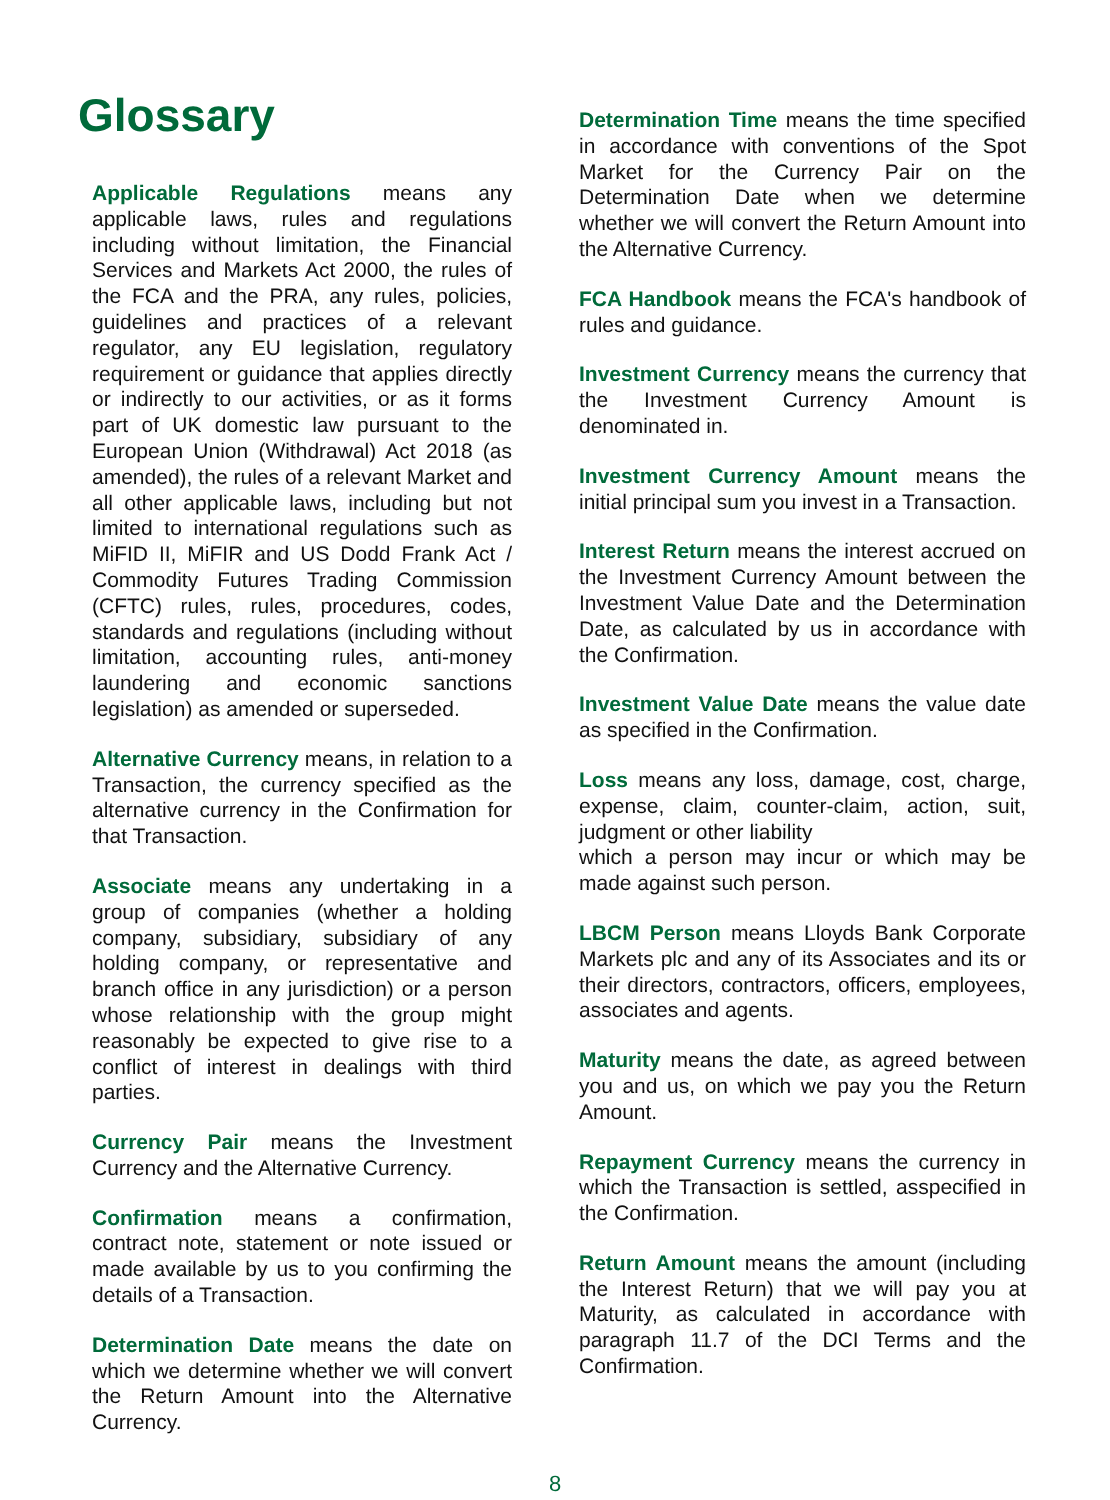Glossary
Applicable Regulations means any applicable laws, rules and regulations including without limitation, the Financial Services and Markets Act 2000, the rules of the FCA and the PRA, any rules, policies, guidelines and practices of a relevant regulator, any EU legislation, regulatory requirement or guidance that applies directly or indirectly to our activities, or as it forms part of UK domestic law pursuant to the European Union (Withdrawal) Act 2018 (as amended), the rules of a relevant Market and all other applicable laws, including but not limited to international regulations such as MiFID II, MiFIR and US Dodd Frank Act / Commodity Futures Trading Commission (CFTC) rules, rules, procedures, codes, standards and regulations (including without limitation, accounting rules, anti-money laundering and economic sanctions legislation) as amended or superseded.
Alternative Currency means, in relation to a Transaction, the currency specified as the alternative currency in the Confirmation for that Transaction.
Associate means any undertaking in a group of companies (whether a holding company, subsidiary, subsidiary of any holding company, or representative and branch office in any jurisdiction) or a person whose relationship with the group might reasonably be expected to give rise to a conflict of interest in dealings with third parties.
Currency Pair means the Investment Currency and the Alternative Currency.
Confirmation means a confirmation, contract note, statement or note issued or made available by us to you confirming the details of a Transaction.
Determination Date means the date on which we determine whether we will convert the Return Amount into the Alternative Currency.
Determination Time means the time specified in accordance with conventions of the Spot Market for the Currency Pair on the Determination Date when we determine whether we will convert the Return Amount into the Alternative Currency.
FCA Handbook means the FCA's handbook of rules and guidance.
Investment Currency means the currency that the Investment Currency Amount is denominated in.
Investment Currency Amount means the initial principal sum you invest in a Transaction.
Interest Return means the interest accrued on the Investment Currency Amount between the Investment Value Date and the Determination Date, as calculated by us in accordance with the Confirmation.
Investment Value Date means the value date as specified in the Confirmation.
Loss means any loss, damage, cost, charge, expense, claim, counter-claim, action, suit, judgment or other liability
which a person may incur or which may be made against such person.
LBCM Person means Lloyds Bank Corporate Markets plc and any of its Associates and its or their directors, contractors, officers, employees, associates and agents.
Maturity means the date, as agreed between you and us, on which we pay you the Return Amount.
Repayment Currency means the currency in which the Transaction is settled, asspecified in the Confirmation.
Return Amount means the amount (including the Interest Return) that we will pay you at Maturity, as calculated in accordance with paragraph 11.7 of the DCI Terms and the Confirmation.
8